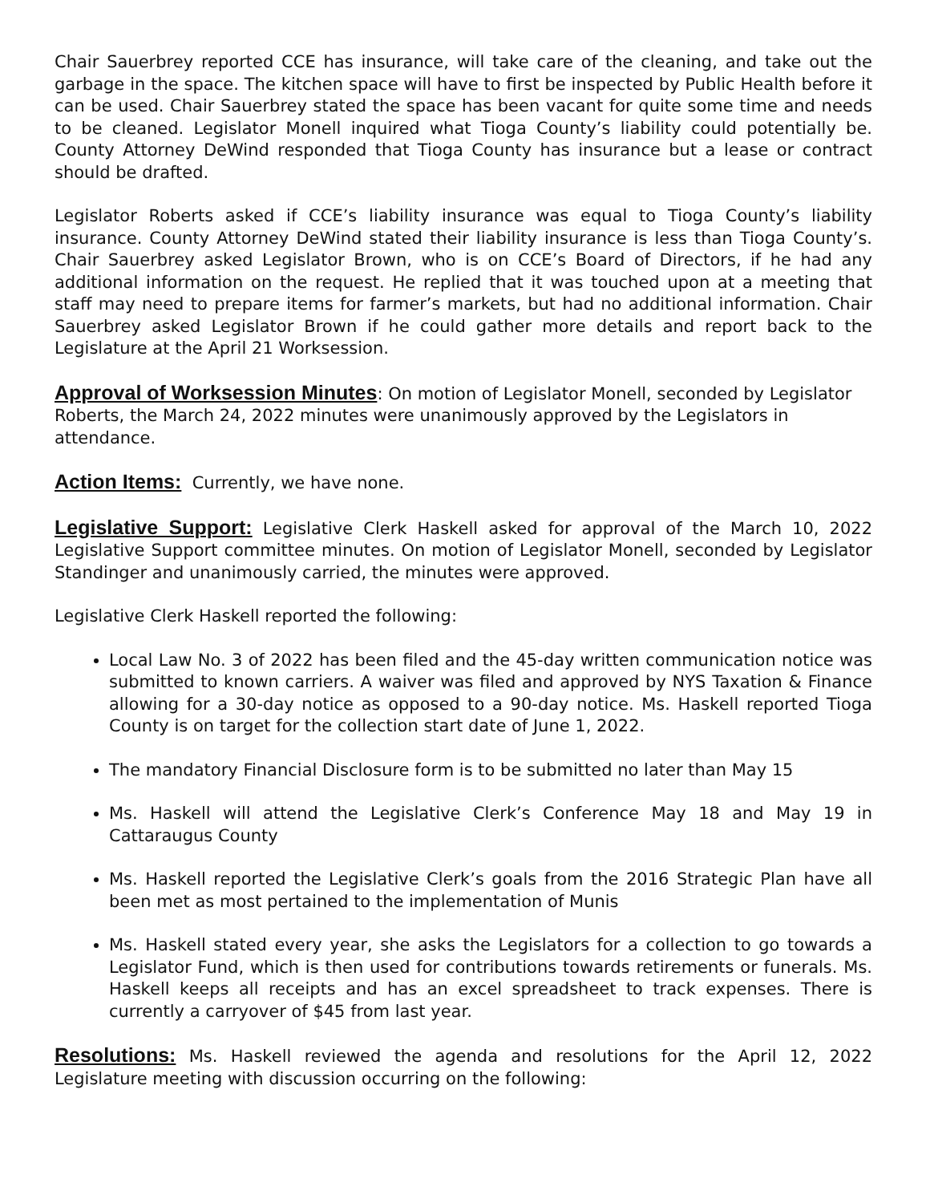Chair Sauerbrey reported CCE has insurance, will take care of the cleaning, and take out the garbage in the space. The kitchen space will have to first be inspected by Public Health before it can be used. Chair Sauerbrey stated the space has been vacant for quite some time and needs to be cleaned. Legislator Monell inquired what Tioga County’s liability could potentially be. County Attorney DeWind responded that Tioga County has insurance but a lease or contract should be drafted.
Legislator Roberts asked if CCE’s liability insurance was equal to Tioga County’s liability insurance. County Attorney DeWind stated their liability insurance is less than Tioga County’s. Chair Sauerbrey asked Legislator Brown, who is on CCE’s Board of Directors, if he had any additional information on the request. He replied that it was touched upon at a meeting that staff may need to prepare items for farmer’s markets, but had no additional information. Chair Sauerbrey asked Legislator Brown if he could gather more details and report back to the Legislature at the April 21 Worksession.
Approval of Worksession Minutes: On motion of Legislator Monell, seconded by Legislator Roberts, the March 24, 2022 minutes were unanimously approved by the Legislators in attendance.
Action Items: Currently, we have none.
Legislative Support: Legislative Clerk Haskell asked for approval of the March 10, 2022 Legislative Support committee minutes. On motion of Legislator Monell, seconded by Legislator Standinger and unanimously carried, the minutes were approved.
Legislative Clerk Haskell reported the following:
Local Law No. 3 of 2022 has been filed and the 45-day written communication notice was submitted to known carriers. A waiver was filed and approved by NYS Taxation & Finance allowing for a 30-day notice as opposed to a 90-day notice. Ms. Haskell reported Tioga County is on target for the collection start date of June 1, 2022.
The mandatory Financial Disclosure form is to be submitted no later than May 15
Ms. Haskell will attend the Legislative Clerk’s Conference May 18 and May 19 in Cattaraugus County
Ms. Haskell reported the Legislative Clerk’s goals from the 2016 Strategic Plan have all been met as most pertained to the implementation of Munis
Ms. Haskell stated every year, she asks the Legislators for a collection to go towards a Legislator Fund, which is then used for contributions towards retirements or funerals. Ms. Haskell keeps all receipts and has an excel spreadsheet to track expenses. There is currently a carryover of $45 from last year.
Resolutions: Ms. Haskell reviewed the agenda and resolutions for the April 12, 2022 Legislature meeting with discussion occurring on the following: